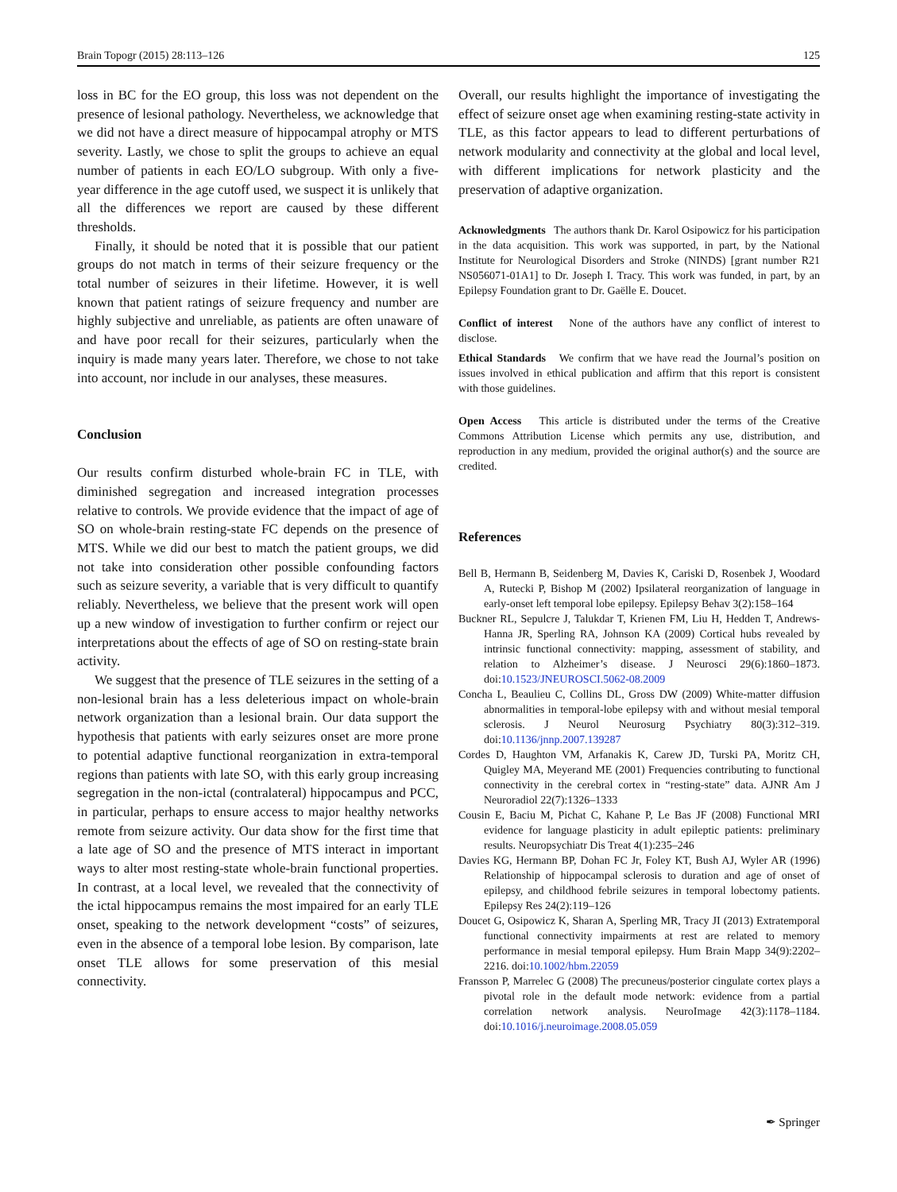Brain Topogr (2015) 28:113–126 125
loss in BC for the EO group, this loss was not dependent on the presence of lesional pathology. Nevertheless, we acknowledge that we did not have a direct measure of hippocampal atrophy or MTS severity. Lastly, we chose to split the groups to achieve an equal number of patients in each EO/LO subgroup. With only a five-year difference in the age cutoff used, we suspect it is unlikely that all the differences we report are caused by these different thresholds.
Finally, it should be noted that it is possible that our patient groups do not match in terms of their seizure frequency or the total number of seizures in their lifetime. However, it is well known that patient ratings of seizure frequency and number are highly subjective and unreliable, as patients are often unaware of and have poor recall for their seizures, particularly when the inquiry is made many years later. Therefore, we chose to not take into account, nor include in our analyses, these measures.
Conclusion
Our results confirm disturbed whole-brain FC in TLE, with diminished segregation and increased integration processes relative to controls. We provide evidence that the impact of age of SO on whole-brain resting-state FC depends on the presence of MTS. While we did our best to match the patient groups, we did not take into consideration other possible confounding factors such as seizure severity, a variable that is very difficult to quantify reliably. Nevertheless, we believe that the present work will open up a new window of investigation to further confirm or reject our interpretations about the effects of age of SO on resting-state brain activity.
We suggest that the presence of TLE seizures in the setting of a non-lesional brain has a less deleterious impact on whole-brain network organization than a lesional brain. Our data support the hypothesis that patients with early seizures onset are more prone to potential adaptive functional reorganization in extra-temporal regions than patients with late SO, with this early group increasing segregation in the non-ictal (contralateral) hippocampus and PCC, in particular, perhaps to ensure access to major healthy networks remote from seizure activity. Our data show for the first time that a late age of SO and the presence of MTS interact in important ways to alter most resting-state whole-brain functional properties. In contrast, at a local level, we revealed that the connectivity of the ictal hippocampus remains the most impaired for an early TLE onset, speaking to the network development “costs” of seizures, even in the absence of a temporal lobe lesion. By comparison, late onset TLE allows for some preservation of this mesial connectivity.
Overall, our results highlight the importance of investigating the effect of seizure onset age when examining resting-state activity in TLE, as this factor appears to lead to different perturbations of network modularity and connectivity at the global and local level, with different implications for network plasticity and the preservation of adaptive organization.
Acknowledgments The authors thank Dr. Karol Osipowicz for his participation in the data acquisition. This work was supported, in part, by the National Institute for Neurological Disorders and Stroke (NINDS) [grant number R21 NS056071-01A1] to Dr. Joseph I. Tracy. This work was funded, in part, by an Epilepsy Foundation grant to Dr. Gaëlle E. Doucet.
Conflict of interest None of the authors have any conflict of interest to disclose.
Ethical Standards We confirm that we have read the Journal’s position on issues involved in ethical publication and affirm that this report is consistent with those guidelines.
Open Access This article is distributed under the terms of the Creative Commons Attribution License which permits any use, distribution, and reproduction in any medium, provided the original author(s) and the source are credited.
References
Bell B, Hermann B, Seidenberg M, Davies K, Cariski D, Rosenbek J, Woodard A, Rutecki P, Bishop M (2002) Ipsilateral reorganization of language in early-onset left temporal lobe epilepsy. Epilepsy Behav 3(2):158–164
Buckner RL, Sepulcre J, Talukdar T, Krienen FM, Liu H, Hedden T, Andrews-Hanna JR, Sperling RA, Johnson KA (2009) Cortical hubs revealed by intrinsic functional connectivity: mapping, assessment of stability, and relation to Alzheimer’s disease. J Neurosci 29(6):1860–1873. doi:10.1523/JNEUROSCI.5062-08.2009
Concha L, Beaulieu C, Collins DL, Gross DW (2009) White-matter diffusion abnormalities in temporal-lobe epilepsy with and without mesial temporal sclerosis. J Neurol Neurosurg Psychiatry 80(3):312–319. doi:10.1136/jnnp.2007.139287
Cordes D, Haughton VM, Arfanakis K, Carew JD, Turski PA, Moritz CH, Quigley MA, Meyerand ME (2001) Frequencies contributing to functional connectivity in the cerebral cortex in “resting-state” data. AJNR Am J Neuroradiol 22(7):1326–1333
Cousin E, Baciu M, Pichat C, Kahane P, Le Bas JF (2008) Functional MRI evidence for language plasticity in adult epileptic patients: preliminary results. Neuropsychiatr Dis Treat 4(1):235–246
Davies KG, Hermann BP, Dohan FC Jr, Foley KT, Bush AJ, Wyler AR (1996) Relationship of hippocampal sclerosis to duration and age of onset of epilepsy, and childhood febrile seizures in temporal lobectomy patients. Epilepsy Res 24(2):119–126
Doucet G, Osipowicz K, Sharan A, Sperling MR, Tracy JI (2013) Extratemporal functional connectivity impairments at rest are related to memory performance in mesial temporal epilepsy. Hum Brain Mapp 34(9):2202–2216. doi:10.1002/hbm.22059
Fransson P, Marrelec G (2008) The precuneus/posterior cingulate cortex plays a pivotal role in the default mode network: evidence from a partial correlation network analysis. NeuroImage 42(3):1178–1184. doi:10.1016/j.neuroimage.2008.05.059
✒ Springer